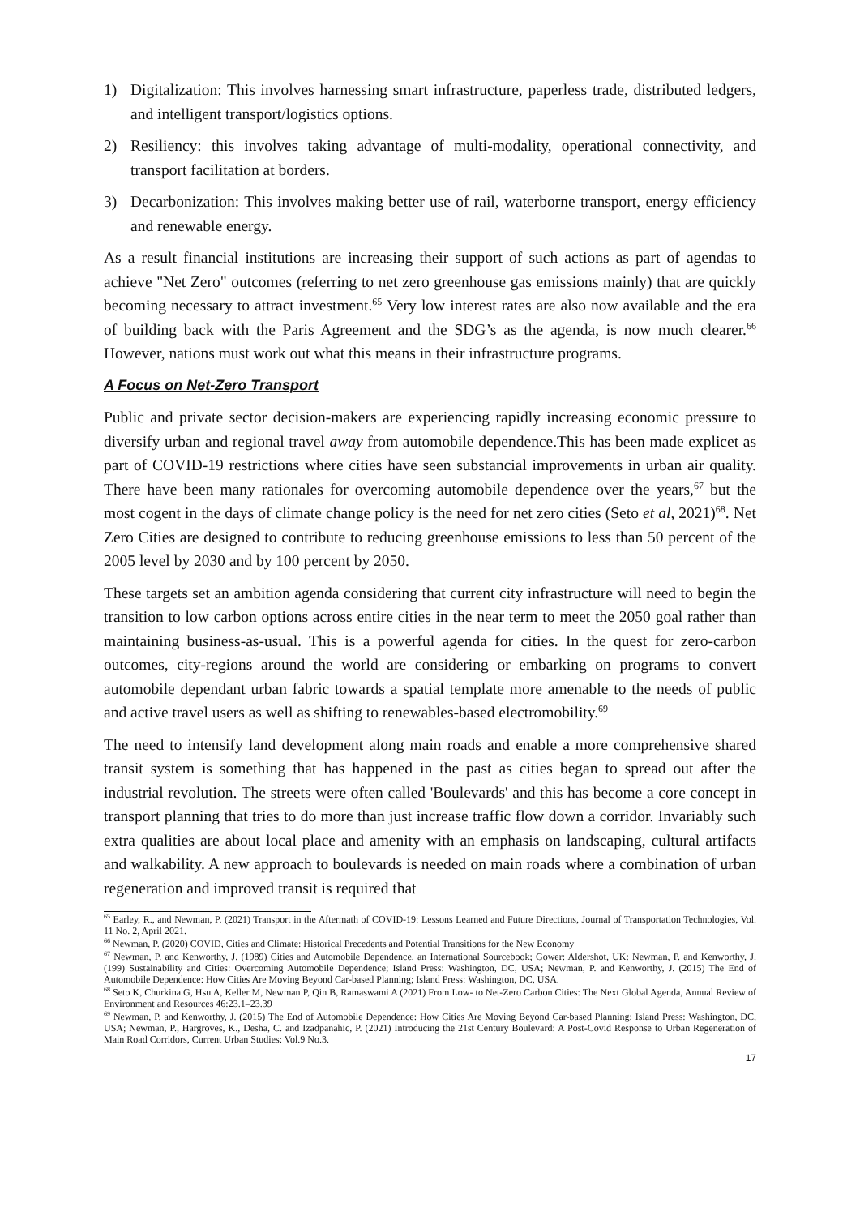1) Digitalization: This involves harnessing smart infrastructure, paperless trade, distributed ledgers, and intelligent transport/logistics options.
2) Resiliency: this involves taking advantage of multi-modality, operational connectivity, and transport facilitation at borders.
3) Decarbonization: This involves making better use of rail, waterborne transport, energy efficiency and renewable energy.
As a result financial institutions are increasing their support of such actions as part of agendas to achieve "Net Zero" outcomes (referring to net zero greenhouse gas emissions mainly) that are quickly becoming necessary to attract investment.<sup>65</sup> Very low interest rates are also now available and the era of building back with the Paris Agreement and the SDG’s as the agenda, is now much clearer.<sup>66</sup> However, nations must work out what this means in their infrastructure programs.
A Focus on Net-Zero Transport
Public and private sector decision-makers are experiencing rapidly increasing economic pressure to diversify urban and regional travel away from automobile dependence.This has been made explicet as part of COVID-19 restrictions where cities have seen substancial improvements in urban air quality. There have been many rationales for overcoming automobile dependence over the years,<sup>67</sup> but the most cogent in the days of climate change policy is the need for net zero cities (Seto et al, 2021)<sup>68</sup>. Net Zero Cities are designed to contribute to reducing greenhouse emissions to less than 50 percent of the 2005 level by 2030 and by 100 percent by 2050.
These targets set an ambition agenda considering that current city infrastructure will need to begin the transition to low carbon options across entire cities in the near term to meet the 2050 goal rather than maintaining business-as-usual. This is a powerful agenda for cities. In the quest for zero-carbon outcomes, city-regions around the world are considering or embarking on programs to convert automobile dependant urban fabric towards a spatial template more amenable to the needs of public and active travel users as well as shifting to renewables-based electromobility.<sup>69</sup>
The need to intensify land development along main roads and enable a more comprehensive shared transit system is something that has happened in the past as cities began to spread out after the industrial revolution. The streets were often called 'Boulevards' and this has become a core concept in transport planning that tries to do more than just increase traffic flow down a corridor. Invariably such extra qualities are about local place and amenity with an emphasis on landscaping, cultural artifacts and walkability. A new approach to boulevards is needed on main roads where a combination of urban regeneration and improved transit is required that
<sup>65</sup> Earley, R., and Newman, P. (2021) Transport in the Aftermath of COVID-19: Lessons Learned and Future Directions, Journal of Transportation Technologies, Vol. 11 No. 2, April 2021.
<sup>66</sup> Newman, P. (2020) COVID, Cities and Climate: Historical Precedents and Potential Transitions for the New Economy
<sup>67</sup> Newman, P. and Kenworthy, J. (1989) Cities and Automobile Dependence, an International Sourcebook; Gower: Aldershot, UK: Newman, P. and Kenworthy, J. (199) Sustainability and Cities: Overcoming Automobile Dependence; Island Press: Washington, DC, USA; Newman, P. and Kenworthy, J. (2015) The End of Automobile Dependence: How Cities Are Moving Beyond Car-based Planning; Island Press: Washington, DC, USA.
<sup>68</sup> Seto K, Churkina G, Hsu A, Keller M, Newman P, Qin B, Ramaswami A (2021) From Low- to Net-Zero Carbon Cities: The Next Global Agenda, Annual Review of Environment and Resources 46:23.1–23.39
<sup>69</sup> Newman, P. and Kenworthy, J. (2015) The End of Automobile Dependence: How Cities Are Moving Beyond Car-based Planning; Island Press: Washington, DC, USA; Newman, P., Hargroves, K., Desha, C. and Izadpanahic, P. (2021) Introducing the 21st Century Boulevard: A Post-Covid Response to Urban Regeneration of Main Road Corridors, Current Urban Studies: Vol.9 No.3.
17